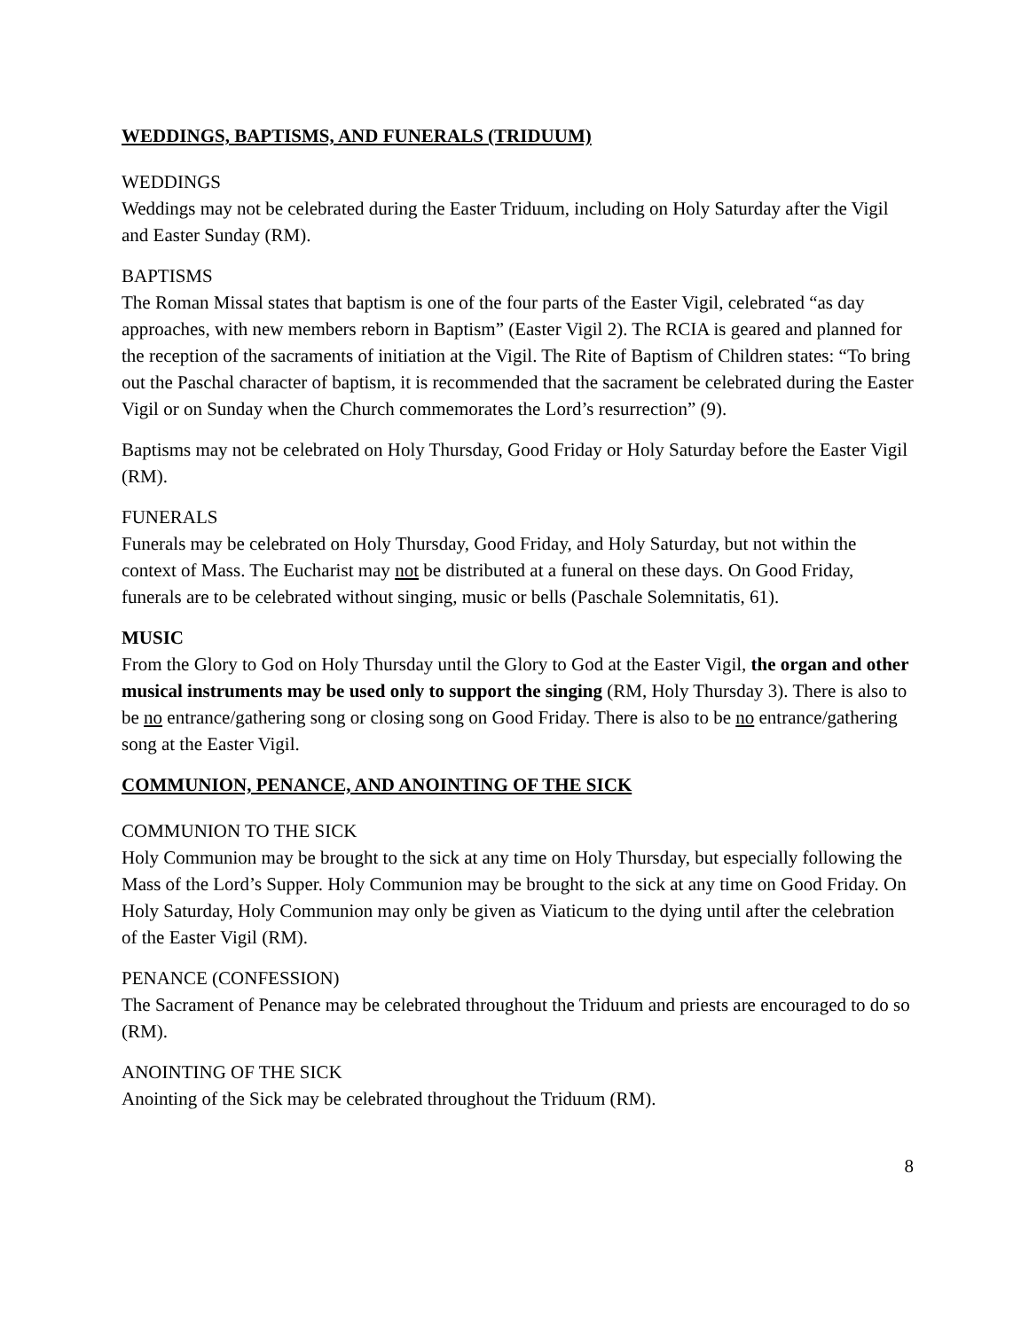WEDDINGS, BAPTISMS, AND FUNERALS (TRIDUUM)
WEDDINGS
Weddings may not be celebrated during the Easter Triduum, including on Holy Saturday after the Vigil and Easter Sunday (RM).
BAPTISMS
The Roman Missal states that baptism is one of the four parts of the Easter Vigil, celebrated “as day approaches, with new members reborn in Baptism” (Easter Vigil 2). The RCIA is geared and planned for the reception of the sacraments of initiation at the Vigil. The Rite of Baptism of Children states: “To bring out the Paschal character of baptism, it is recommended that the sacrament be celebrated during the Easter Vigil or on Sunday when the Church commemorates the Lord’s resurrection” (9).
Baptisms may not be celebrated on Holy Thursday, Good Friday or Holy Saturday before the Easter Vigil (RM).
FUNERALS
Funerals may be celebrated on Holy Thursday, Good Friday, and Holy Saturday, but not within the context of Mass. The Eucharist may not be distributed at a funeral on these days. On Good Friday, funerals are to be celebrated without singing, music or bells (Paschale Solemnitatis, 61).
MUSIC
From the Glory to God on Holy Thursday until the Glory to God at the Easter Vigil, the organ and other musical instruments may be used only to support the singing (RM, Holy Thursday 3). There is also to be no entrance/gathering song or closing song on Good Friday. There is also to be no entrance/gathering song at the Easter Vigil.
COMMUNION, PENANCE, AND ANOINTING OF THE SICK
COMMUNION TO THE SICK
Holy Communion may be brought to the sick at any time on Holy Thursday, but especially following the Mass of the Lord’s Supper. Holy Communion may be brought to the sick at any time on Good Friday. On Holy Saturday, Holy Communion may only be given as Viaticum to the dying until after the celebration of the Easter Vigil (RM).
PENANCE (CONFESSION)
The Sacrament of Penance may be celebrated throughout the Triduum and priests are encouraged to do so (RM).
ANOINTING OF THE SICK
Anointing of the Sick may be celebrated throughout the Triduum (RM).
8